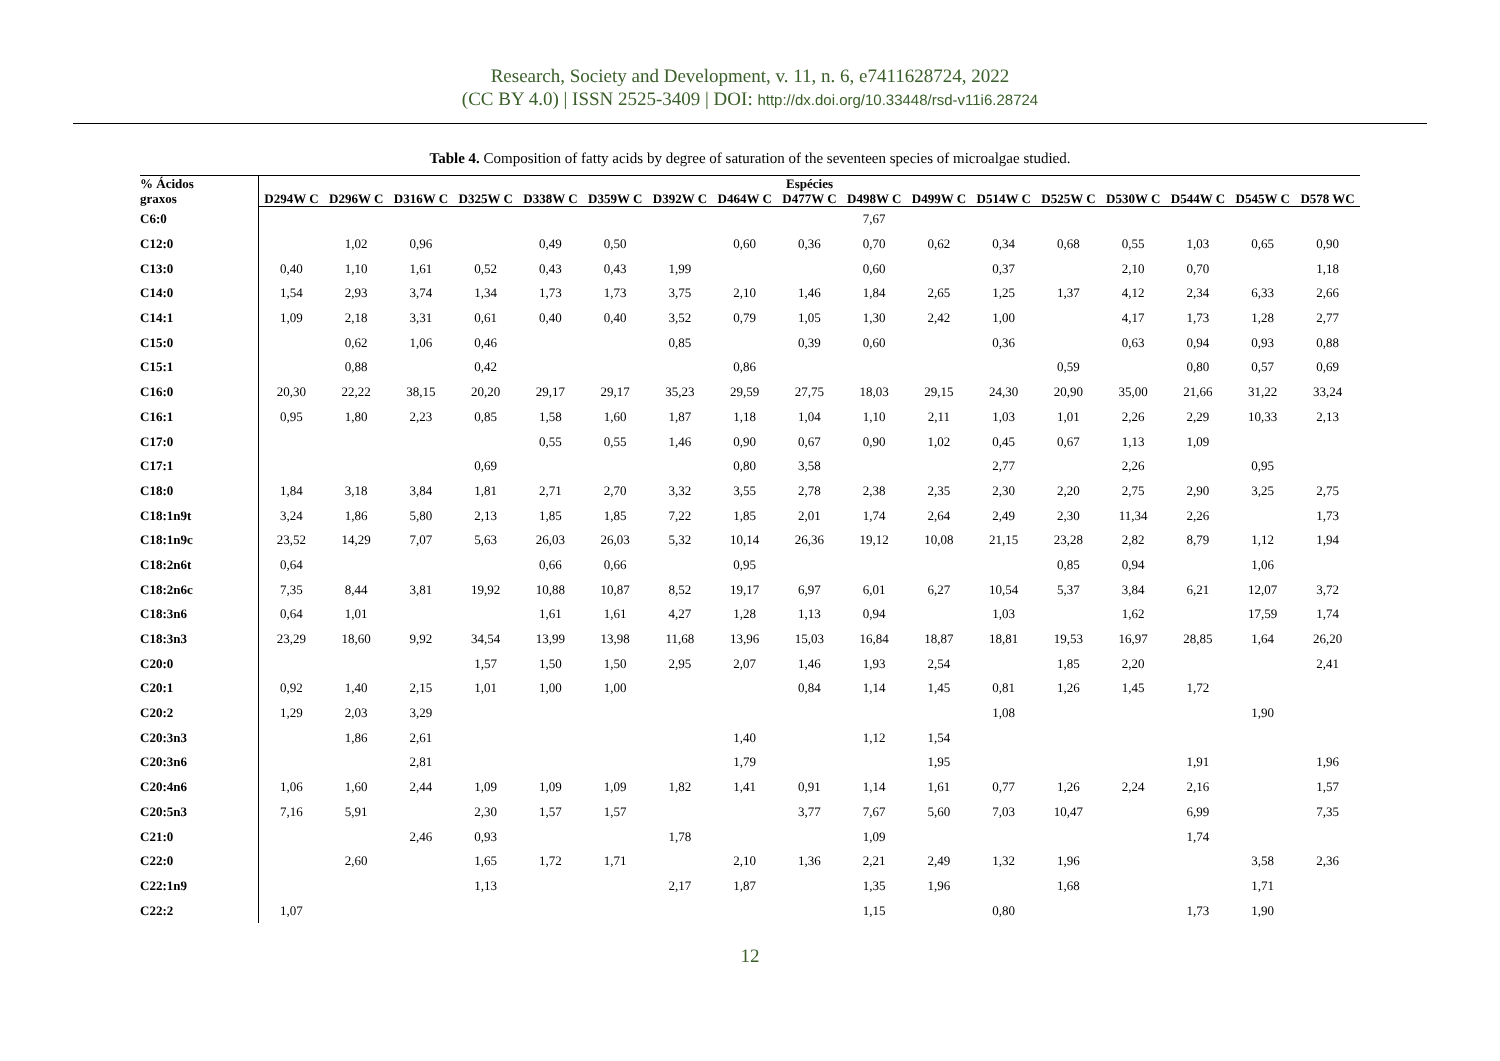Research, Society and Development, v. 11, n. 6, e7411628724, 2022
(CC BY 4.0) | ISSN 2525-3409 | DOI: http://dx.doi.org/10.33448/rsd-v11i6.28724
Table 4. Composition of fatty acids by degree of saturation of the seventeen species of microalgae studied.
| % Ácidos graxos | Espécies | | | | | | | | | | | | | | | | |
| --- | --- | --- | --- | --- | --- | --- | --- | --- | --- | --- | --- | --- | --- | --- | --- | --- | --- |
| | D294W C | D296W C | D316W C | D325W C | D338W C | D359W C | D392W C | D464W C | D477W C | D498W C | D499W C | D514W C | D525W C | D530W C | D544W C | D545W C | D578 WC |
| C6:0 | | | | | | | | | | 7,67 | | | | | | | |
| C12:0 | | 1,02 | 0,96 | | 0,49 | 0,50 | | 0,60 | 0,36 | 0,70 | 0,62 | 0,34 | 0,68 | 0,55 | 1,03 | 0,65 | 0,90 |
| C13:0 | 0,40 | 1,10 | 1,61 | 0,52 | 0,43 | 0,43 | 1,99 | | | 0,60 | | 0,37 | | 2,10 | 0,70 | | 1,18 |
| C14:0 | 1,54 | 2,93 | 3,74 | 1,34 | 1,73 | 1,73 | 3,75 | 2,10 | 1,46 | 1,84 | 2,65 | 1,25 | 1,37 | 4,12 | 2,34 | 6,33 | 2,66 |
| C14:1 | 1,09 | 2,18 | 3,31 | 0,61 | 0,40 | 0,40 | 3,52 | 0,79 | 1,05 | 1,30 | 2,42 | 1,00 | | 4,17 | 1,73 | 1,28 | 2,77 |
| C15:0 | | 0,62 | 1,06 | 0,46 | | | 0,85 | | 0,39 | 0,60 | | 0,36 | | 0,63 | 0,94 | 0,93 | 0,88 |
| C15:1 | | 0,88 | | 0,42 | | | | 0,86 | | | | | 0,59 | | 0,80 | 0,57 | 0,69 |
| C16:0 | 20,30 | 22,22 | 38,15 | 20,20 | 29,17 | 29,17 | 35,23 | 29,59 | 27,75 | 18,03 | 29,15 | 24,30 | 20,90 | 35,00 | 21,66 | 31,22 | 33,24 |
| C16:1 | 0,95 | 1,80 | 2,23 | 0,85 | 1,58 | 1,60 | 1,87 | 1,18 | 1,04 | 1,10 | 2,11 | 1,03 | 1,01 | 2,26 | 2,29 | 10,33 | 2,13 |
| C17:0 | | | | | 0,55 | 0,55 | 1,46 | 0,90 | 0,67 | 0,90 | 1,02 | 0,45 | 0,67 | 1,13 | 1,09 | | |
| C17:1 | | | | 0,69 | | | | 0,80 | 3,58 | | | 2,77 | | 2,26 | | 0,95 | |
| C18:0 | 1,84 | 3,18 | 3,84 | 1,81 | 2,71 | 2,70 | 3,32 | 3,55 | 2,78 | 2,38 | 2,35 | 2,30 | 2,20 | 2,75 | 2,90 | 3,25 | 2,75 |
| C18:1n9t | 3,24 | 1,86 | 5,80 | 2,13 | 1,85 | 1,85 | 7,22 | 1,85 | 2,01 | 1,74 | 2,64 | 2,49 | 2,30 | 11,34 | 2,26 | | 1,73 |
| C18:1n9c | 23,52 | 14,29 | 7,07 | 5,63 | 26,03 | 26,03 | 5,32 | 10,14 | 26,36 | 19,12 | 10,08 | 21,15 | 23,28 | 2,82 | 8,79 | 1,12 | 1,94 |
| C18:2n6t | 0,64 | | | | 0,66 | 0,66 | | 0,95 | | | | | 0,85 | 0,94 | | 1,06 | |
| C18:2n6c | 7,35 | 8,44 | 3,81 | 19,92 | 10,88 | 10,87 | 8,52 | 19,17 | 6,97 | 6,01 | 6,27 | 10,54 | 5,37 | 3,84 | 6,21 | 12,07 | 3,72 |
| C18:3n6 | 0,64 | 1,01 | | | 1,61 | 1,61 | 4,27 | 1,28 | 1,13 | 0,94 | | 1,03 | | 1,62 | | 17,59 | 1,74 |
| C18:3n3 | 23,29 | 18,60 | 9,92 | 34,54 | 13,99 | 13,98 | 11,68 | 13,96 | 15,03 | 16,84 | 18,87 | 18,81 | 19,53 | 16,97 | 28,85 | 1,64 | 26,20 |
| C20:0 | | | | 1,57 | 1,50 | 1,50 | 2,95 | 2,07 | 1,46 | 1,93 | 2,54 | | 1,85 | 2,20 | | | 2,41 |
| C20:1 | 0,92 | 1,40 | 2,15 | 1,01 | 1,00 | 1,00 | | | 0,84 | 1,14 | 1,45 | 0,81 | 1,26 | 1,45 | 1,72 | | |
| C20:2 | 1,29 | 2,03 | 3,29 | | | | | | | | | 1,08 | | | | 1,90 | |
| C20:3n3 | | 1,86 | 2,61 | | | | | 1,40 | | 1,12 | 1,54 | | | | | | |
| C20:3n6 | | | 2,81 | | | | | 1,79 | | | 1,95 | | | | 1,91 | | 1,96 |
| C20:4n6 | 1,06 | 1,60 | 2,44 | 1,09 | 1,09 | 1,09 | 1,82 | 1,41 | 0,91 | 1,14 | 1,61 | 0,77 | 1,26 | 2,24 | 2,16 | | 1,57 |
| C20:5n3 | 7,16 | 5,91 | | 2,30 | 1,57 | 1,57 | | | 3,77 | 7,67 | 5,60 | 7,03 | 10,47 | | 6,99 | | 7,35 |
| C21:0 | | | 2,46 | 0,93 | | | 1,78 | | | 1,09 | | | | | 1,74 | | |
| C22:0 | | 2,60 | | 1,65 | 1,72 | 1,71 | | 2,10 | 1,36 | 2,21 | 2,49 | 1,32 | 1,96 | | | 3,58 | 2,36 |
| C22:1n9 | | | | 1,13 | | | 2,17 | 1,87 | | 1,35 | 1,96 | | 1,68 | | | 1,71 | |
| C22:2 | 1,07 | | | | | | | | | 1,15 | | 0,80 | | | 1,73 | 1,90 | |
12